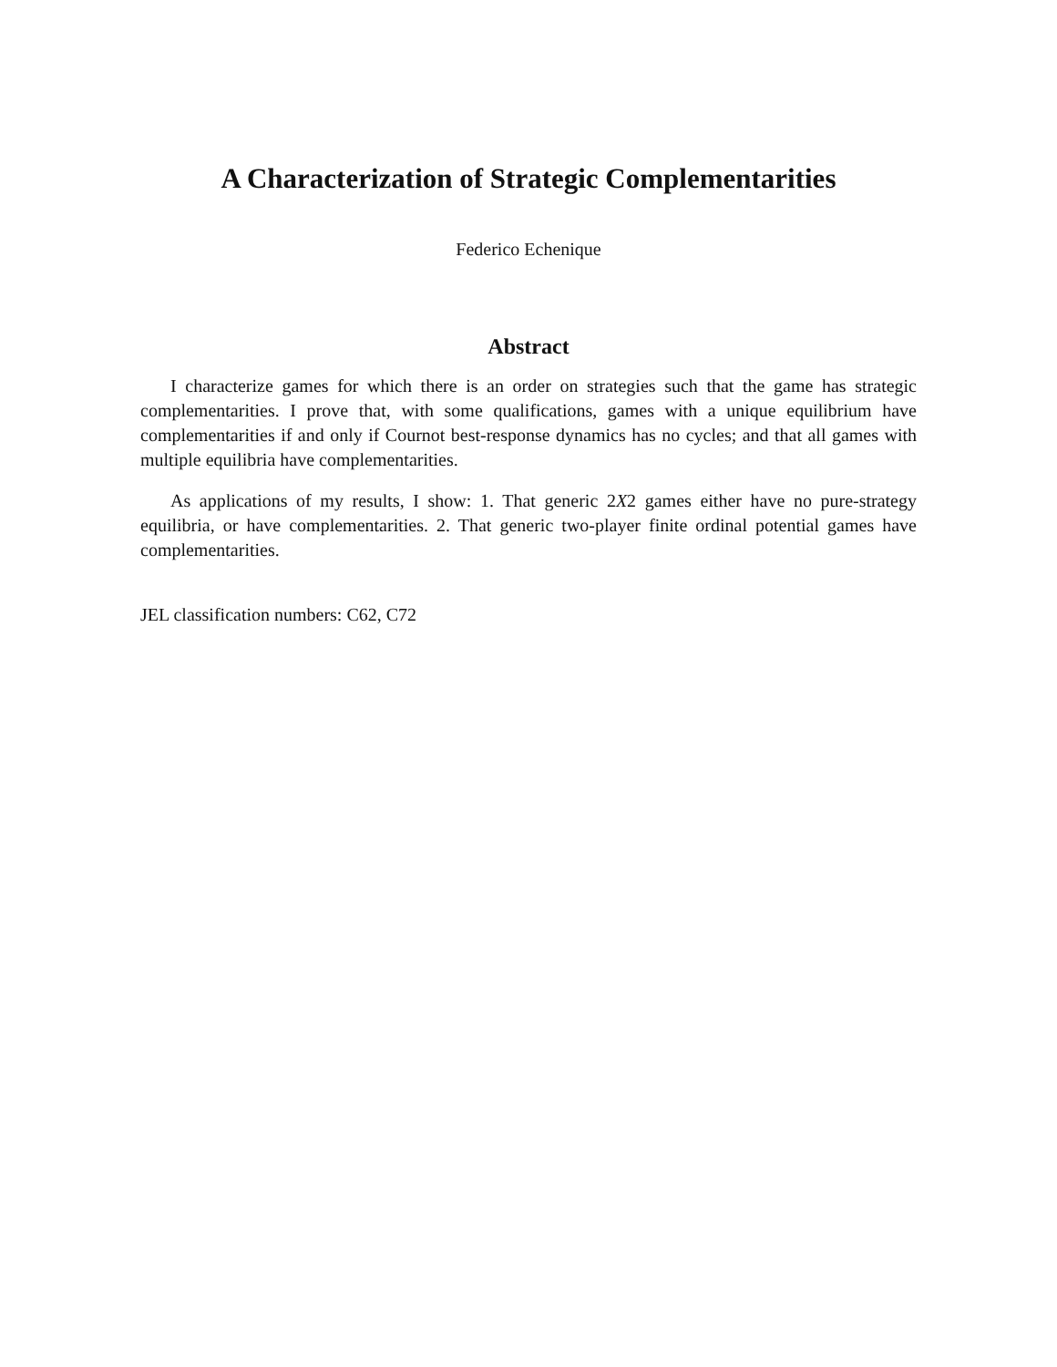A Characterization of Strategic Complementarities
Federico Echenique
Abstract
I characterize games for which there is an order on strategies such that the game has strategic complementarities. I prove that, with some qualifications, games with a unique equilibrium have complementarities if and only if Cournot best-response dynamics has no cycles; and that all games with multiple equilibria have complementarities.
As applications of my results, I show: 1. That generic 2X2 games either have no pure-strategy equilibria, or have complementarities. 2. That generic two-player finite ordinal potential games have complementarities.
JEL classification numbers: C62, C72